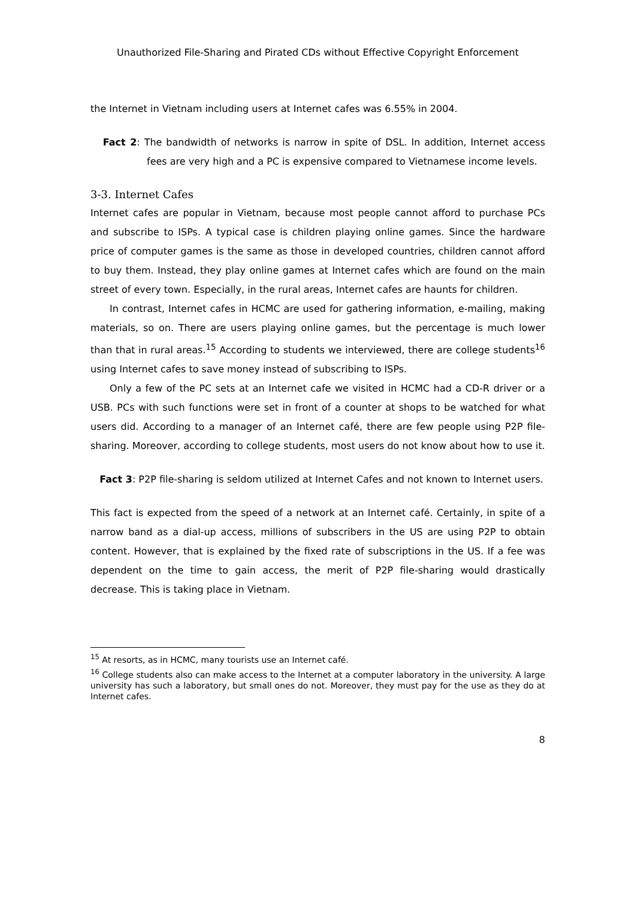Unauthorized File-Sharing and Pirated CDs without Effective Copyright Enforcement
the Internet in Vietnam including users at Internet cafes was 6.55% in 2004.
Fact 2: The bandwidth of networks is narrow in spite of DSL. In addition, Internet access fees are very high and a PC is expensive compared to Vietnamese income levels.
3-3. Internet Cafes
Internet cafes are popular in Vietnam, because most people cannot afford to purchase PCs and subscribe to ISPs. A typical case is children playing online games. Since the hardware price of computer games is the same as those in developed countries, children cannot afford to buy them. Instead, they play online games at Internet cafes which are found on the main street of every town. Especially, in the rural areas, Internet cafes are haunts for children.
In contrast, Internet cafes in HCMC are used for gathering information, e-mailing, making materials, so on. There are users playing online games, but the percentage is much lower than that in rural areas.<sup>15</sup> According to students we interviewed, there are college students<sup>16</sup> using Internet cafes to save money instead of subscribing to ISPs.
Only a few of the PC sets at an Internet cafe we visited in HCMC had a CD-R driver or a USB. PCs with such functions were set in front of a counter at shops to be watched for what users did. According to a manager of an Internet café, there are few people using P2P file-sharing. Moreover, according to college students, most users do not know about how to use it.
Fact 3: P2P file-sharing is seldom utilized at Internet Cafes and not known to Internet users.
This fact is expected from the speed of a network at an Internet café. Certainly, in spite of a narrow band as a dial-up access, millions of subscribers in the US are using P2P to obtain content. However, that is explained by the fixed rate of subscriptions in the US. If a fee was dependent on the time to gain access, the merit of P2P file-sharing would drastically decrease. This is taking place in Vietnam.
<sup>15</sup> At resorts, as in HCMC, many tourists use an Internet café.
<sup>16</sup> College students also can make access to the Internet at a computer laboratory in the university. A large university has such a laboratory, but small ones do not. Moreover, they must pay for the use as they do at Internet cafes.
8